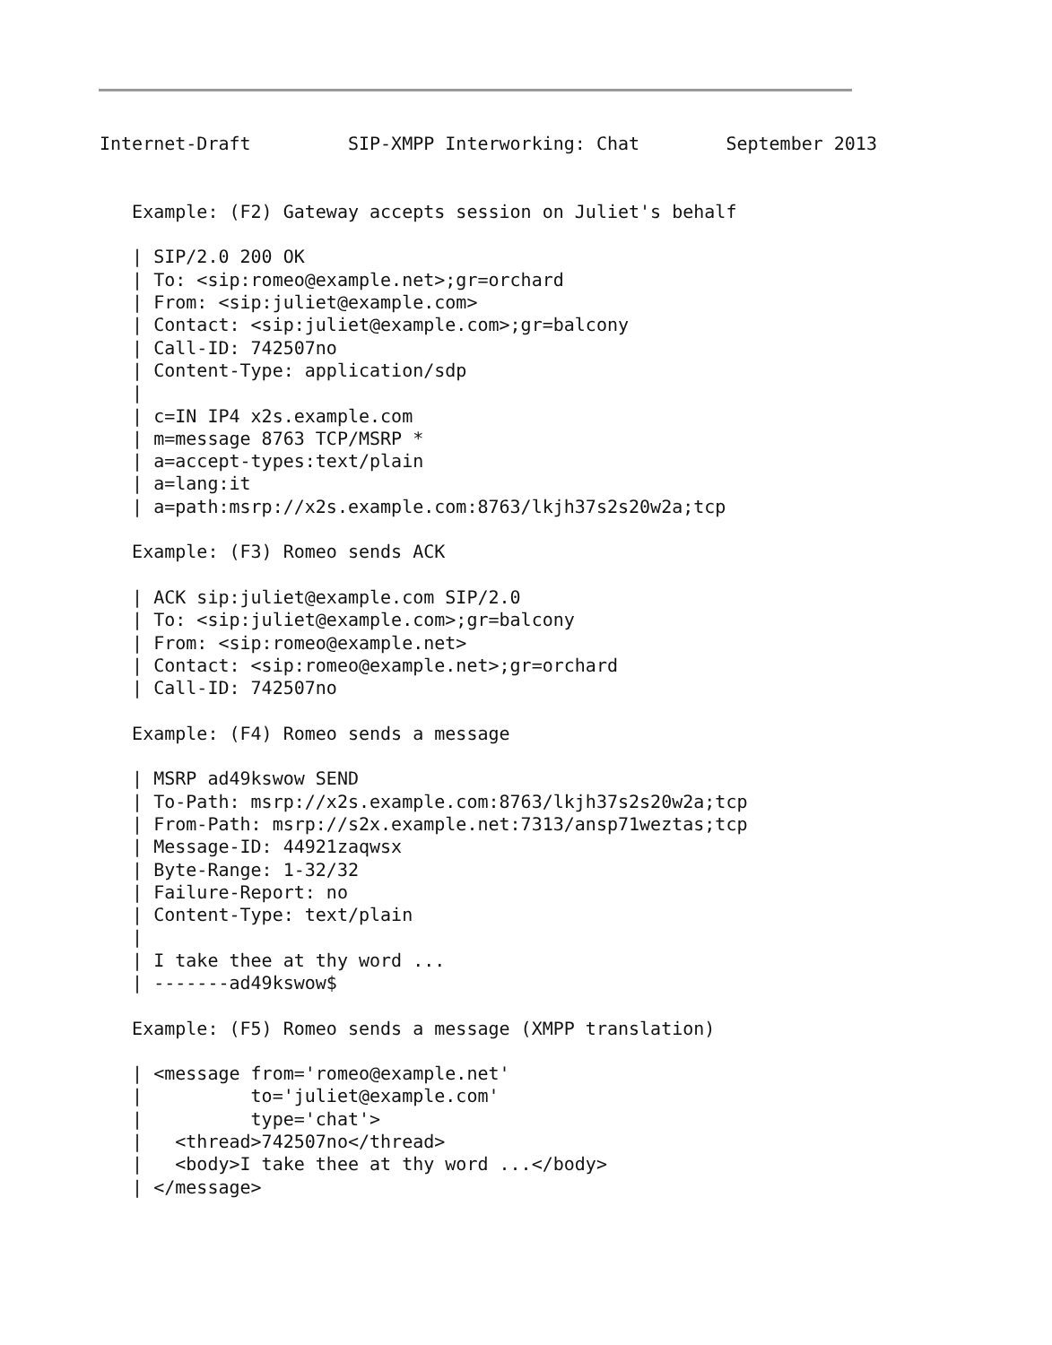Internet-Draft         SIP-XMPP Interworking: Chat        September 2013


   Example: (F2) Gateway accepts session on Juliet's behalf

   | SIP/2.0 200 OK
   | To: <sip:romeo@example.net>;gr=orchard
   | From: <sip:juliet@example.com>
   | Contact: <sip:juliet@example.com>;gr=balcony
   | Call-ID: 742507no
   | Content-Type: application/sdp
   |
   | c=IN IP4 x2s.example.com
   | m=message 8763 TCP/MSRP *
   | a=accept-types:text/plain
   | a=lang:it
   | a=path:msrp://x2s.example.com:8763/lkjh37s2s20w2a;tcp

   Example: (F3) Romeo sends ACK

   | ACK sip:juliet@example.com SIP/2.0
   | To: <sip:juliet@example.com>;gr=balcony
   | From: <sip:romeo@example.net>
   | Contact: <sip:romeo@example.net>;gr=orchard
   | Call-ID: 742507no

   Example: (F4) Romeo sends a message

   | MSRP ad49kswow SEND
   | To-Path: msrp://x2s.example.com:8763/lkjh37s2s20w2a;tcp
   | From-Path: msrp://s2x.example.net:7313/ansp71weztas;tcp
   | Message-ID: 44921zaqwsx
   | Byte-Range: 1-32/32
   | Failure-Report: no
   | Content-Type: text/plain
   |
   | I take thee at thy word ...
   | -------ad49kswow$

   Example: (F5) Romeo sends a message (XMPP translation)

   | <message from='romeo@example.net'
   |          to='juliet@example.com'
   |          type='chat'>
   |   <thread>742507no</thread>
   |   <body>I take thee at thy word ...</body>
   | </message>